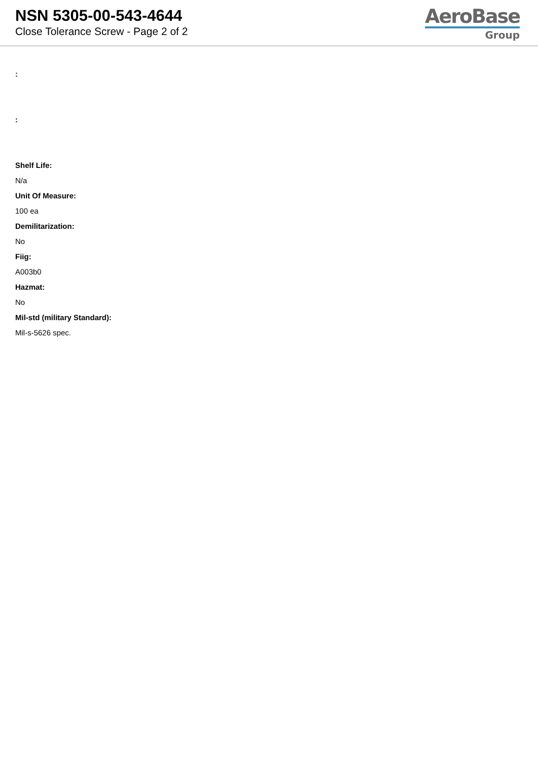NSN 5305-00-543-4644
Close Tolerance Screw - Page 2 of 2
AeroBase
Group
:
:
Shelf Life:
N/a
Unit Of Measure:
100 ea
Demilitarization:
No
Fiig:
A003b0
Hazmat:
No
Mil-std (military Standard):
Mil-s-5626 spec.